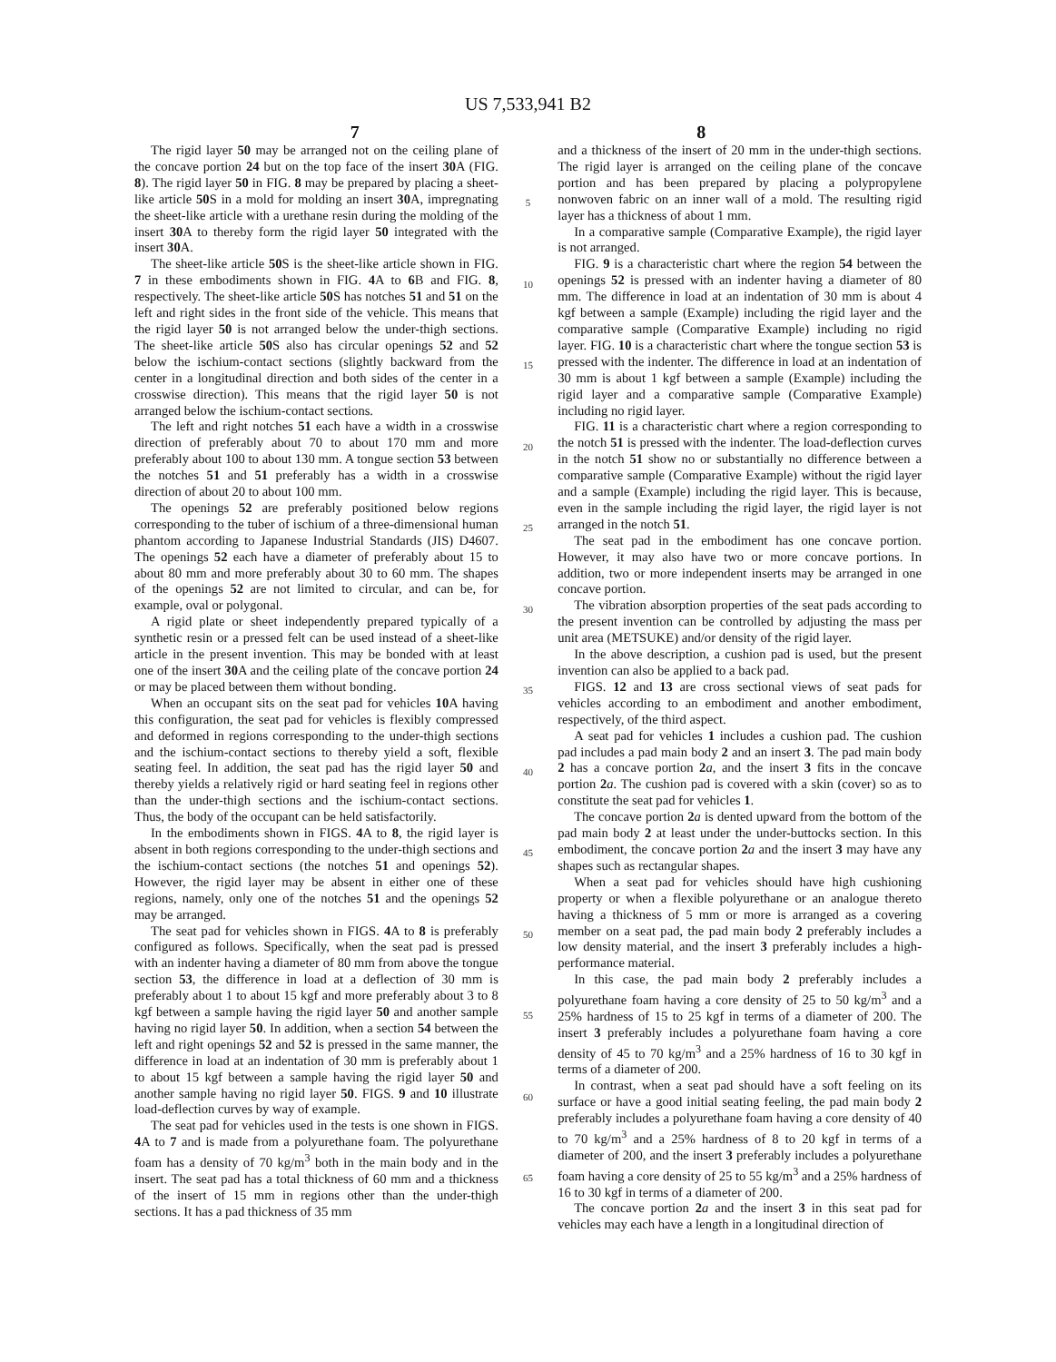US 7,533,941 B2
7 8
The rigid layer 50 may be arranged not on the ceiling plane of the concave portion 24 but on the top face of the insert 30 A (FIG. 8). The rigid layer 50 in FIG. 8 may be prepared by placing a sheet-like article 50 S in a mold for molding an insert 30 A, impregnating the sheet-like article with a urethane resin during the molding of the insert 30 A to thereby form the rigid layer 50 integrated with the insert 30 A.
The sheet-like article 50 S is the sheet-like article shown in FIG. 7 in these embodiments shown in FIG. 4 A to 6 B and FIG. 8, respectively. The sheet-like article 50 S has notches 51 and 51 on the left and right sides in the front side of the vehicle. This means that the rigid layer 50 is not arranged below the under-thigh sections. The sheet-like article 50 S also has circular openings 52 and 52 below the ischium-contact sections (slightly backward from the center in a longitudinal direction and both sides of the center in a crosswise direction). This means that the rigid layer 50 is not arranged below the ischium-contact sections.
The left and right notches 51 each have a width in a crosswise direction of preferably about 70 to about 170 mm and more preferably about 100 to about 130 mm. A tongue section 53 between the notches 51 and 51 preferably has a width in a crosswise direction of about 20 to about 100 mm.
The openings 52 are preferably positioned below regions corresponding to the tuber of ischium of a three-dimensional human phantom according to Japanese Industrial Standards (JIS) D4607. The openings 52 each have a diameter of preferably about 15 to about 80 mm and more preferably about 30 to 60 mm. The shapes of the openings 52 are not limited to circular, and can be, for example, oval or polygonal.
A rigid plate or sheet independently prepared typically of a synthetic resin or a pressed felt can be used instead of a sheet-like article in the present invention. This may be bonded with at least one of the insert 30 A and the ceiling plate of the concave portion 24 or may be placed between them without bonding.
When an occupant sits on the seat pad for vehicles 10 A having this configuration, the seat pad for vehicles is flexibly compressed and deformed in regions corresponding to the under-thigh sections and the ischium-contact sections to thereby yield a soft, flexible seating feel. In addition, the seat pad has the rigid layer 50 and thereby yields a relatively rigid or hard seating feel in regions other than the under-thigh sections and the ischium-contact sections. Thus, the body of the occupant can be held satisfactorily.
In the embodiments shown in FIGS. 4 A to 8, the rigid layer is absent in both regions corresponding to the under-thigh sections and the ischium-contact sections (the notches 51 and openings 52). However, the rigid layer may be absent in either one of these regions, namely, only one of the notches 51 and the openings 52 may be arranged.
The seat pad for vehicles shown in FIGS. 4 A to 8 is preferably configured as follows. Specifically, when the seat pad is pressed with an indenter having a diameter of 80 mm from above the tongue section 53, the difference in load at a deflection of 30 mm is preferably about 1 to about 15 kgf and more preferably about 3 to 8 kgf between a sample having the rigid layer 50 and another sample having no rigid layer 50. In addition, when a section 54 between the left and right openings 52 and 52 is pressed in the same manner, the difference in load at an indentation of 30 mm is preferably about 1 to about 15 kgf between a sample having the rigid layer 50 and another sample having no rigid layer 50. FIGS. 9 and 10 illustrate load-deflection curves by way of example.
The seat pad for vehicles used in the tests is one shown in FIGS. 4 A to 7 and is made from a polyurethane foam. The polyurethane foam has a density of 70 kg/m<sup>3</sup> both in the main body and in the insert. The seat pad has a total thickness of 60 mm and a thickness of the insert of 15 mm in regions other than the under-thigh sections. It has a pad thickness of 35 mm
5
10
15
20
25
30
35
40
45
50
55
60
65
and a thickness of the insert of 20 mm in the under-thigh sections. The rigid layer is arranged on the ceiling plane of the concave portion and has been prepared by placing a polypropylene nonwoven fabric on an inner wall of a mold. The resulting rigid layer has a thickness of about 1 mm.
In a comparative sample (Comparative Example), the rigid layer is not arranged.
FIG. 9 is a characteristic chart where the region 54 between the openings 52 is pressed with an indenter having a diameter of 80 mm. The difference in load at an indentation of 30 mm is about 4 kgf between a sample (Example) including the rigid layer and the comparative sample (Comparative Example) including no rigid layer. FIG. 10 is a characteristic chart where the tongue section 53 is pressed with the indenter. The difference in load at an indentation of 30 mm is about 1 kgf between a sample (Example) including the rigid layer and a comparative sample (Comparative Example) including no rigid layer.
FIG. 11 is a characteristic chart where a region corresponding to the notch 51 is pressed with the indenter. The load-deflection curves in the notch 51 show no or substantially no difference between a comparative sample (Comparative Example) without the rigid layer and a sample (Example) including the rigid layer. This is because, even in the sample including the rigid layer, the rigid layer is not arranged in the notch 51.
The seat pad in the embodiment has one concave portion. However, it may also have two or more concave portions. In addition, two or more independent inserts may be arranged in one concave portion.
The vibration absorption properties of the seat pads according to the present invention can be controlled by adjusting the mass per unit area (METSUKE) and/or density of the rigid layer.
In the above description, a cushion pad is used, but the present invention can also be applied to a back pad.
FIGS. 12 and 13 are cross sectional views of seat pads for vehicles according to an embodiment and another embodiment, respectively, of the third aspect.
A seat pad for vehicles 1 includes a cushion pad. The cushion pad includes a pad main body 2 and an insert 3. The pad main body 2 has a concave portion 2 a, and the insert 3 fits in the concave portion 2 a. The cushion pad is covered with a skin (cover) so as to constitute the seat pad for vehicles 1.
The concave portion 2 a is dented upward from the bottom of the pad main body 2 at least under the under-buttocks section. In this embodiment, the concave portion 2 a and the insert 3 may have any shapes such as rectangular shapes.
When a seat pad for vehicles should have high cushioning property or when a flexible polyurethane or an analogue thereto having a thickness of 5 mm or more is arranged as a covering member on a seat pad, the pad main body 2 preferably includes a low density material, and the insert 3 preferably includes a high-performance material.
In this case, the pad main body 2 preferably includes a polyurethane foam having a core density of 25 to 50 kg/m<sup>3</sup> and a 25% hardness of 15 to 25 kgf in terms of a diameter of 200. The insert 3 preferably includes a polyurethane foam having a core density of 45 to 70 kg/m<sup>3</sup> and a 25% hardness of 16 to 30 kgf in terms of a diameter of 200.
In contrast, when a seat pad should have a soft feeling on its surface or have a good initial seating feeling, the pad main body 2 preferably includes a polyurethane foam having a core density of 40 to 70 kg/m<sup>3</sup> and a 25% hardness of 8 to 20 kgf in terms of a diameter of 200, and the insert 3 preferably includes a polyurethane foam having a core density of 25 to 55 kg/m<sup>3</sup> and a 25% hardness of 16 to 30 kgf in terms of a diameter of 200.
The concave portion 2 a and the insert 3 in this seat pad for vehicles may each have a length in a longitudinal direction of